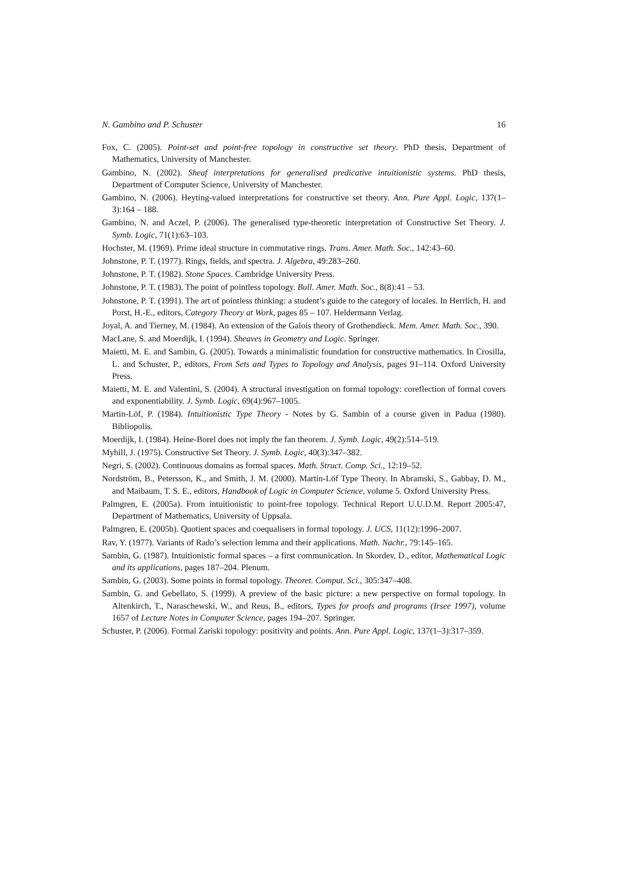N. Gambino and P. Schuster 16
Fox, C. (2005). Point-set and point-free topology in constructive set theory. PhD thesis, Department of Mathematics, University of Manchester.
Gambino, N. (2002). Sheaf interpretations for generalised predicative intuitionistic systems. PhD thesis, Department of Computer Science, University of Manchester.
Gambino, N. (2006). Heyting-valued interpretations for constructive set theory. Ann. Pure Appl. Logic, 137(1–3):164 – 188.
Gambino, N. and Aczel, P. (2006). The generalised type-theoretic interpretation of Constructive Set Theory. J. Symb. Logic, 71(1):63–103.
Hochster, M. (1969). Prime ideal structure in commutative rings. Trans. Amer. Math. Soc., 142:43–60.
Johnstone, P. T. (1977). Rings, fields, and spectra. J. Algebra, 49:283–260.
Johnstone, P. T. (1982). Stone Spaces. Cambridge University Press.
Johnstone, P. T. (1983). The point of pointless topology. Bull. Amer. Math. Soc., 8(8):41 – 53.
Johnstone, P. T. (1991). The art of pointless thinking: a student’s guide to the category of locales. In Herrlich, H. and Porst, H.-E., editors, Category Theory at Work, pages 85 – 107. Heldermann Verlag.
Joyal, A. and Tierney, M. (1984). An extension of the Galois theory of Grothendieck. Mem. Amer. Math. Soc., 390.
MacLane, S. and Moerdijk, I. (1994). Sheaves in Geometry and Logic. Springer.
Maietti, M. E. and Sambin, G. (2005). Towards a minimalistic foundation for constructive mathematics. In Crosilla, L. and Schuster, P., editors, From Sets and Types to Topology and Analysis, pages 91–114. Oxford University Press.
Maietti, M. E. and Valentini, S. (2004). A structural investigation on formal topology: coreflection of formal covers and exponentiability. J. Symb. Logic, 69(4):967–1005.
Martin-Löf, P. (1984). Intuitionistic Type Theory - Notes by G. Sambin of a course given in Padua (1980). Bibliopolis.
Moerdijk, I. (1984). Heine-Borel does not imply the fan theorem. J. Symb. Logic, 49(2):514–519.
Myhill, J. (1975). Constructive Set Theory. J. Symb. Logic, 40(3):347–382.
Negri, S. (2002). Continuous domains as formal spaces. Math. Struct. Comp. Sci., 12:19–52.
Nordström, B., Petersson, K., and Smith, J. M. (2000). Martin-Löf Type Theory. In Abramski, S., Gabbay, D. M., and Maibaum, T. S. E., editors, Handbook of Logic in Computer Science, volume 5. Oxford University Press.
Palmgren, E. (2005a). From intuitionistic to point-free topology. Technical Report U.U.D.M. Report 2005:47, Department of Mathematics, University of Uppsala.
Palmgren, E. (2005b). Quotient spaces and coequalisers in formal topology. J. UCS, 11(12):1996–2007.
Rav, Y. (1977). Variants of Rado’s selection lemma and their applications. Math. Nachr., 79:145–165.
Sambin, G. (1987). Intuitionistic formal spaces – a first communication. In Skordev, D., editor, Mathematical Logic and its applications, pages 187–204. Plenum.
Sambin, G. (2003). Some points in formal topology. Theoret. Comput. Sci., 305:347–408.
Sambin, G. and Gebellato, S. (1999). A preview of the basic picture: a new perspective on formal topology. In Altenkirch, T., Naraschewski, W., and Reus, B., editors, Types for proofs and programs (Irsee 1997), volume 1657 of Lecture Notes in Computer Science, pages 194–207. Springer.
Schuster, P. (2006). Formal Zariski topology: positivity and points. Ann. Pure Appl. Logic, 137(1–3):317–359.